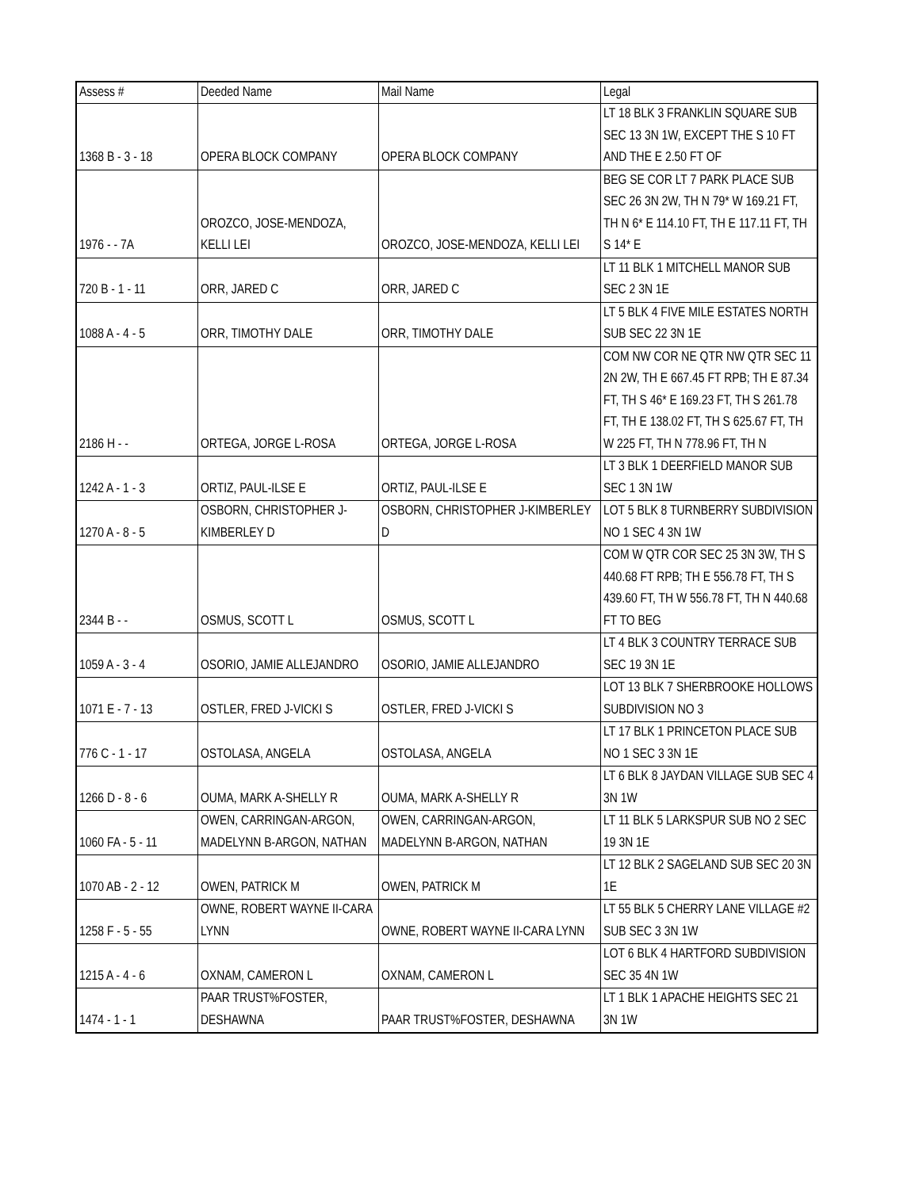| Assess # | Deeded Name | Mail Name | Legal |
| --- | --- | --- | --- |
| 1368 B - 3 - 18 | OPERA BLOCK COMPANY | OPERA BLOCK COMPANY | LT 18 BLK 3 FRANKLIN SQUARE SUB SEC 13 3N 1W, EXCEPT THE S 10 FT AND THE E 2.50 FT OF |
| 1976 - - 7A | OROZCO, JOSE-MENDOZA, KELLI LEI | OROZCO, JOSE-MENDOZA, KELLI LEI | BEG SE COR LT 7 PARK PLACE SUB SEC 26 3N 2W, TH N 79* W 169.21 FT, TH N 6* E 114.10 FT, TH E 117.11 FT, TH S 14* E |
| 720 B - 1 - 11 | ORR, JARED C | ORR, JARED C | LT 11 BLK 1 MITCHELL MANOR SUB SEC 2 3N 1E |
| 1088 A - 4 - 5 | ORR, TIMOTHY DALE | ORR, TIMOTHY DALE | LT 5 BLK 4 FIVE MILE ESTATES NORTH SUB SEC 22 3N 1E |
| 2186 H - - | ORTEGA, JORGE L-ROSA | ORTEGA, JORGE L-ROSA | COM NW COR NE QTR NW QTR SEC 11 2N 2W, TH E 667.45 FT RPB; TH E 87.34 FT, TH S 46* E 169.23 FT, TH S 261.78 FT, TH E 138.02 FT, TH S 625.67 FT, TH W 225 FT, TH N 778.96 FT, TH N |
| 1242 A - 1 - 3 | ORTIZ, PAUL-ILSE E | ORTIZ, PAUL-ILSE E | LT 3 BLK 1 DEERFIELD MANOR SUB SEC 1 3N 1W |
| 1270 A - 8 - 5 | OSBORN, CHRISTOPHER J-KIMBERLEY D | OSBORN, CHRISTOPHER J-KIMBERLEY D | LOT 5 BLK 8 TURNBERRY SUBDIVISION NO 1 SEC 4 3N 1W |
| 2344 B - - | OSMUS, SCOTT L | OSMUS, SCOTT L | COM W QTR COR SEC 25 3N 3W, TH S 440.68 FT RPB; TH E 556.78 FT, TH S 439.60 FT, TH W 556.78 FT, TH N 440.68 FT TO BEG |
| 1059 A - 3 - 4 | OSORIO, JAMIE ALLEJANDRO | OSORIO, JAMIE ALLEJANDRO | LT 4 BLK 3 COUNTRY TERRACE SUB SEC 19 3N 1E |
| 1071 E - 7 - 13 | OSTLER, FRED J-VICKI S | OSTLER, FRED J-VICKI S | LOT 13 BLK 7 SHERBROOKE HOLLOWS SUBDIVISION NO 3 |
| 776 C - 1 - 17 | OSTOLASA, ANGELA | OSTOLASA, ANGELA | LT 17 BLK 1 PRINCETON PLACE SUB NO 1 SEC 3 3N 1E |
| 1266 D - 8 - 6 | OUMA, MARK A-SHELLY R | OUMA, MARK A-SHELLY R | LT 6 BLK 8 JAYDAN VILLAGE SUB SEC 4 3N 1W |
| 1060 FA - 5 - 11 | OWEN, CARRINGAN-ARGON, MADELYNN B-ARGON, NATHAN | OWEN, CARRINGAN-ARGON, MADELYNN B-ARGON, NATHAN | LT 11 BLK 5 LARKSPUR SUB NO 2 SEC 19 3N 1E |
| 1070 AB - 2 - 12 | OWEN, PATRICK M | OWEN, PATRICK M | LT 12 BLK 2 SAGELAND SUB SEC 20 3N 1E |
| 1258 F - 5 - 55 | OWNE, ROBERT WAYNE II-CARA LYNN | OWNE, ROBERT WAYNE II-CARA LYNN | LT 55 BLK 5 CHERRY LANE VILLAGE #2 SUB SEC 3 3N 1W |
| 1215 A - 4 - 6 | OXNAM, CAMERON L | OXNAM, CAMERON L | LOT 6 BLK 4 HARTFORD SUBDIVISION SEC 35 4N 1W |
| 1474 - 1 - 1 | PAAR TRUST%FOSTER, DESHAWNA | PAAR TRUST%FOSTER, DESHAWNA | LT 1 BLK 1 APACHE HEIGHTS SEC 21 3N 1W |